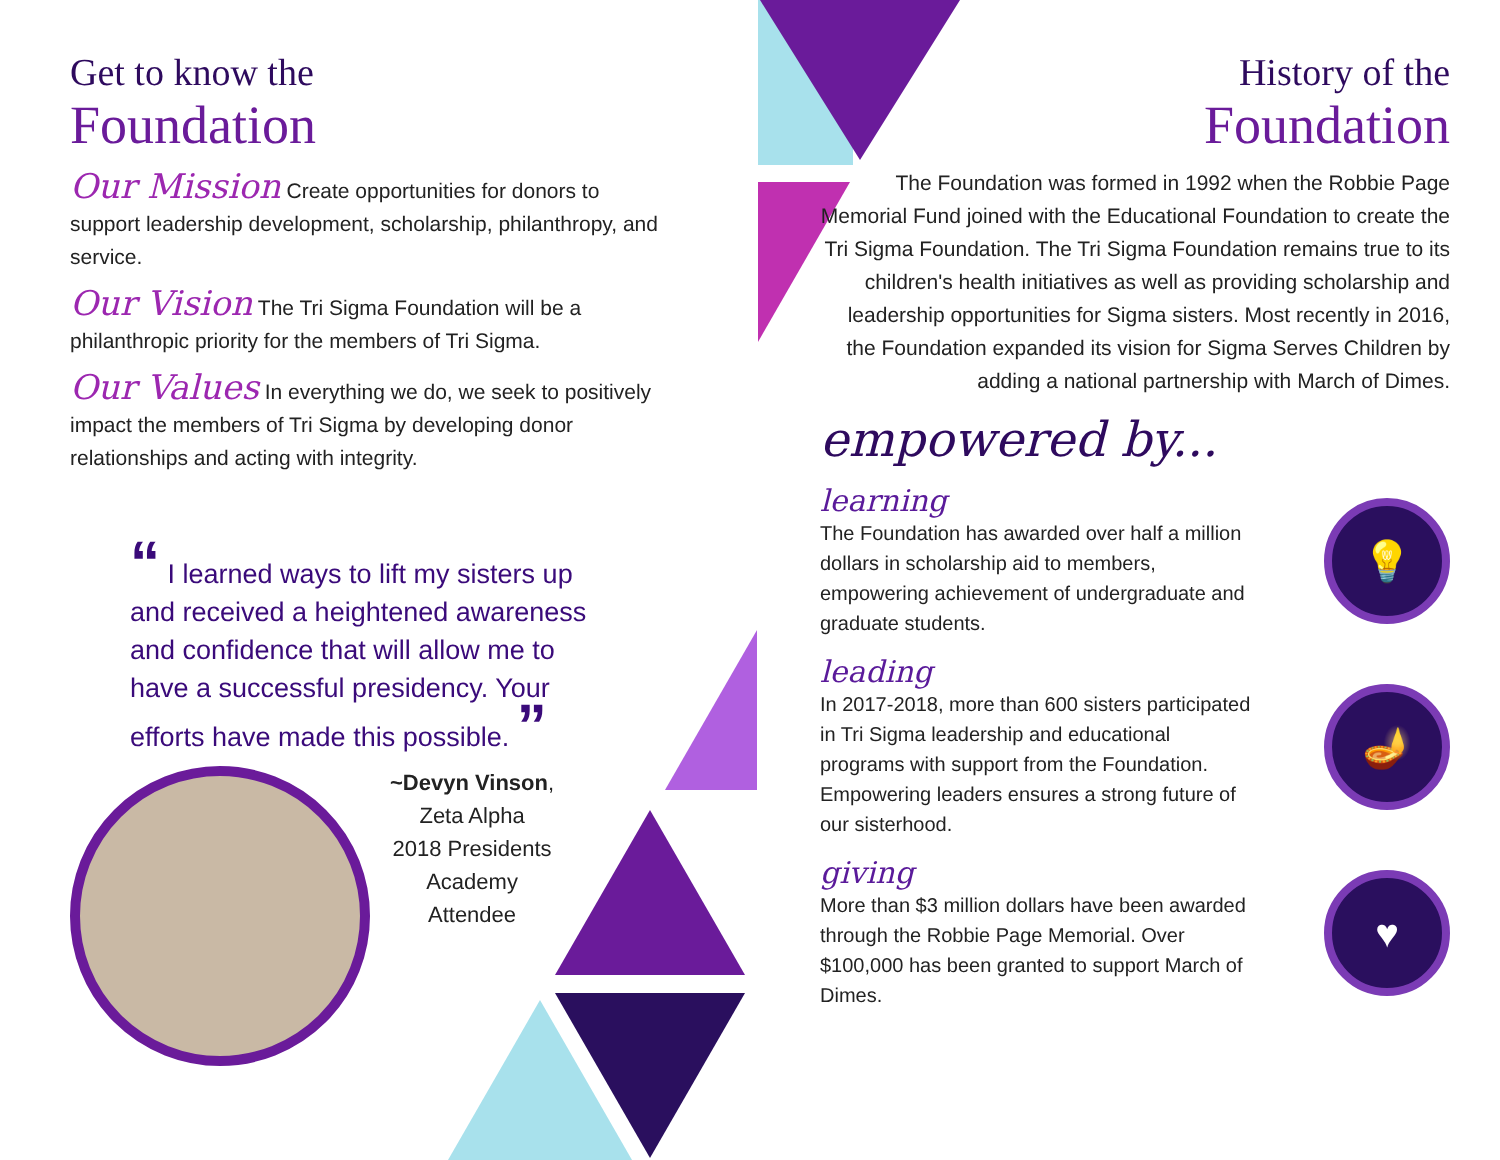Get to know the
Foundation
Our Mission Create opportunities for donors to support leadership development, scholarship, philanthropy, and service.
Our Vision The Tri Sigma Foundation will be a philanthropic priority for the members of Tri Sigma.
Our Values In everything we do, we seek to positively impact the members of Tri Sigma by developing donor relationships and acting with integrity.
“ I learned ways to lift my sisters up and received a heightened awareness and confidence that will allow me to have a successful presidency. Your efforts have made this possible. ”
~Devyn Vinson,
Zeta Alpha
2018 Presidents
Academy
Attendee
History of the
Foundation
The Foundation was formed in 1992 when the Robbie Page Memorial Fund joined with the Educational Foundation to create the Tri Sigma Foundation. The Tri Sigma Foundation remains true to its children's health initiatives as well as providing scholarship and leadership opportunities for Sigma sisters. Most recently in 2016, the Foundation expanded its vision for Sigma Serves Children by adding a national partnership with March of Dimes.
empowered by...
learning
The Foundation has awarded over half a million dollars in scholarship aid to members, empowering achievement of undergraduate and graduate students.
💡
leading
In 2017-2018, more than 600 sisters participated in Tri Sigma leadership and educational programs with support from the Foundation. Empowering leaders ensures a strong future of our sisterhood.
🪔
giving
More than $3 million dollars have been awarded through the Robbie Page Memorial. Over $100,000 has been granted to support March of Dimes.
♥